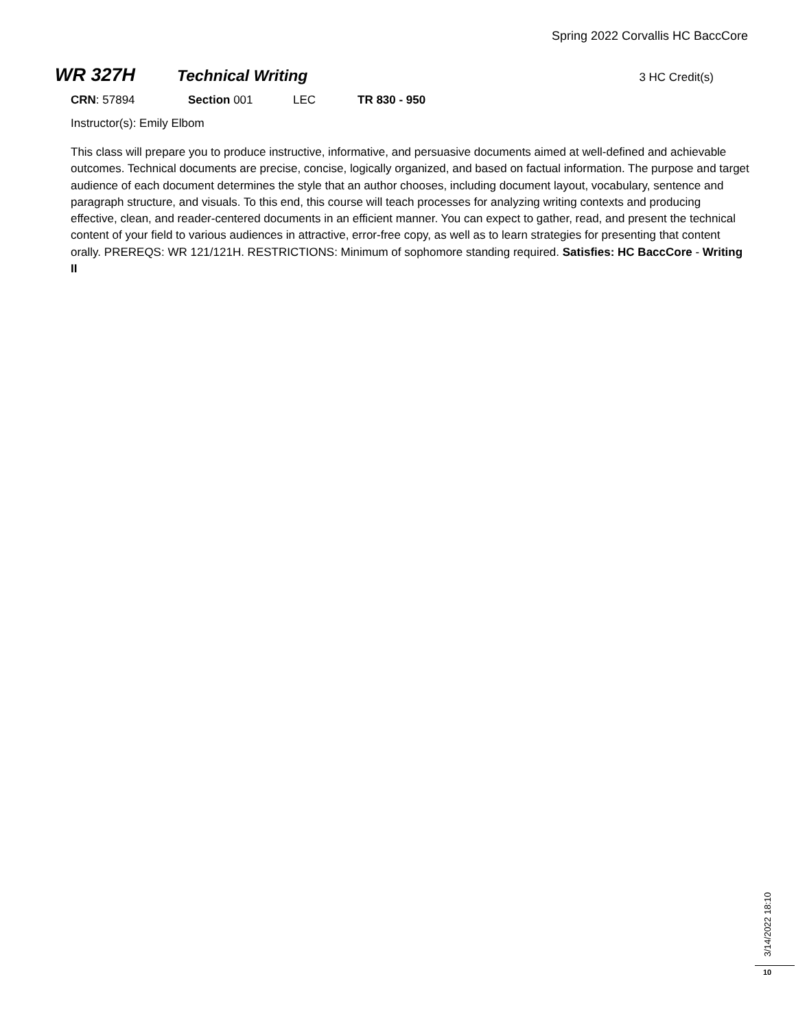Spring 2022 Corvallis HC BaccCore
WR 327H Technical Writing 3 HC Credit(s)
CRN: 57894 Section 001 LEC TR 830 - 950
Instructor(s): Emily Elbom
This class will prepare you to produce instructive, informative, and persuasive documents aimed at well-defined and achievable outcomes. Technical documents are precise, concise, logically organized, and based on factual information. The purpose and target audience of each document determines the style that an author chooses, including document layout, vocabulary, sentence and paragraph structure, and visuals. To this end, this course will teach processes for analyzing writing contexts and producing effective, clean, and reader-centered documents in an efficient manner. You can expect to gather, read, and present the technical content of your field to various audiences in attractive, error-free copy, as well as to learn strategies for presenting that content orally. PREREQS: WR 121/121H. RESTRICTIONS: Minimum of sophomore standing required. Satisfies: HC BaccCore - Writing II
3/14/2022 18:10
10